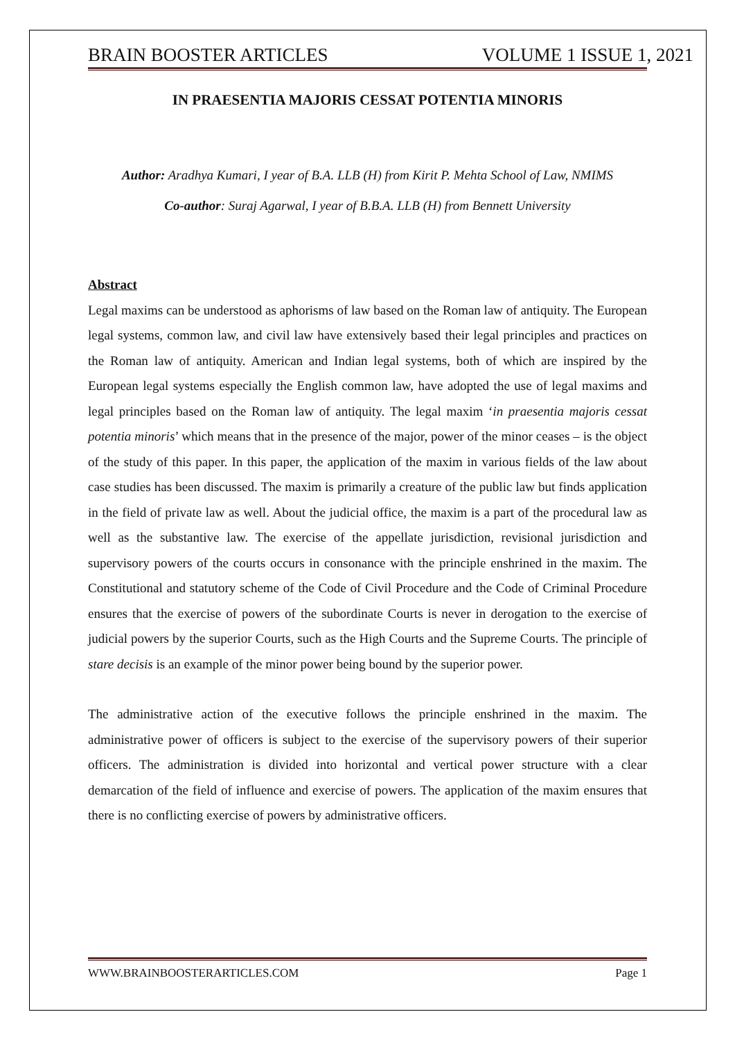BRAIN BOOSTER ARTICLES VOLUME 1 ISSUE 1, 2021
IN PRAESENTIA MAJORIS CESSAT POTENTIA MINORIS
Author: Aradhya Kumari, I year of B.A. LLB (H) from Kirit P. Mehta School of Law, NMIMS
Co-author: Suraj Agarwal, I year of B.B.A. LLB (H) from Bennett University
Abstract
Legal maxims can be understood as aphorisms of law based on the Roman law of antiquity. The European legal systems, common law, and civil law have extensively based their legal principles and practices on the Roman law of antiquity. American and Indian legal systems, both of which are inspired by the European legal systems especially the English common law, have adopted the use of legal maxims and legal principles based on the Roman law of antiquity. The legal maxim ‘in praesentia majoris cessat potentia minoris’ which means that in the presence of the major, power of the minor ceases – is the object of the study of this paper. In this paper, the application of the maxim in various fields of the law about case studies has been discussed. The maxim is primarily a creature of the public law but finds application in the field of private law as well. About the judicial office, the maxim is a part of the procedural law as well as the substantive law. The exercise of the appellate jurisdiction, revisional jurisdiction and supervisory powers of the courts occurs in consonance with the principle enshrined in the maxim. The Constitutional and statutory scheme of the Code of Civil Procedure and the Code of Criminal Procedure ensures that the exercise of powers of the subordinate Courts is never in derogation to the exercise of judicial powers by the superior Courts, such as the High Courts and the Supreme Courts. The principle of stare decisis is an example of the minor power being bound by the superior power.
The administrative action of the executive follows the principle enshrined in the maxim. The administrative power of officers is subject to the exercise of the supervisory powers of their superior officers. The administration is divided into horizontal and vertical power structure with a clear demarcation of the field of influence and exercise of powers. The application of the maxim ensures that there is no conflicting exercise of powers by administrative officers.
WWW.BRAINBOOSTERARTICLES.COM Page 1